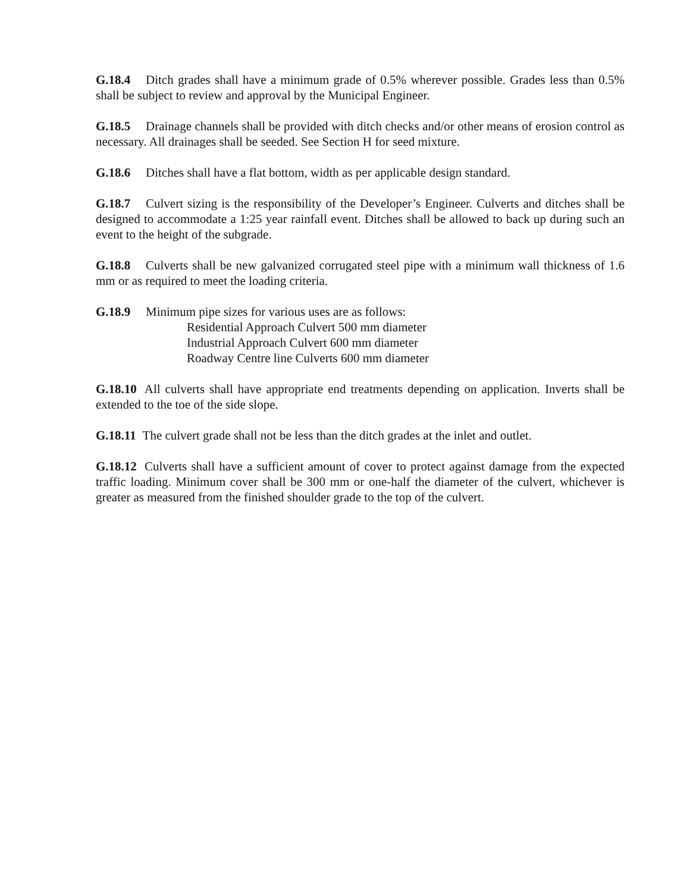G.18.4 Ditch grades shall have a minimum grade of 0.5% wherever possible. Grades less than 0.5% shall be subject to review and approval by the Municipal Engineer.
G.18.5 Drainage channels shall be provided with ditch checks and/or other means of erosion control as necessary. All drainages shall be seeded. See Section H for seed mixture.
G.18.6 Ditches shall have a flat bottom, width as per applicable design standard.
G.18.7 Culvert sizing is the responsibility of the Developer’s Engineer. Culverts and ditches shall be designed to accommodate a 1:25 year rainfall event. Ditches shall be allowed to back up during such an event to the height of the subgrade.
G.18.8 Culverts shall be new galvanized corrugated steel pipe with a minimum wall thickness of 1.6 mm or as required to meet the loading criteria.
G.18.9 Minimum pipe sizes for various uses are as follows:
Residential Approach Culvert 500 mm diameter
Industrial Approach Culvert 600 mm diameter
Roadway Centre line Culverts 600 mm diameter
G.18.10 All culverts shall have appropriate end treatments depending on application. Inverts shall be extended to the toe of the side slope.
G.18.11 The culvert grade shall not be less than the ditch grades at the inlet and outlet.
G.18.12 Culverts shall have a sufficient amount of cover to protect against damage from the expected traffic loading. Minimum cover shall be 300 mm or one-half the diameter of the culvert, whichever is greater as measured from the finished shoulder grade to the top of the culvert.